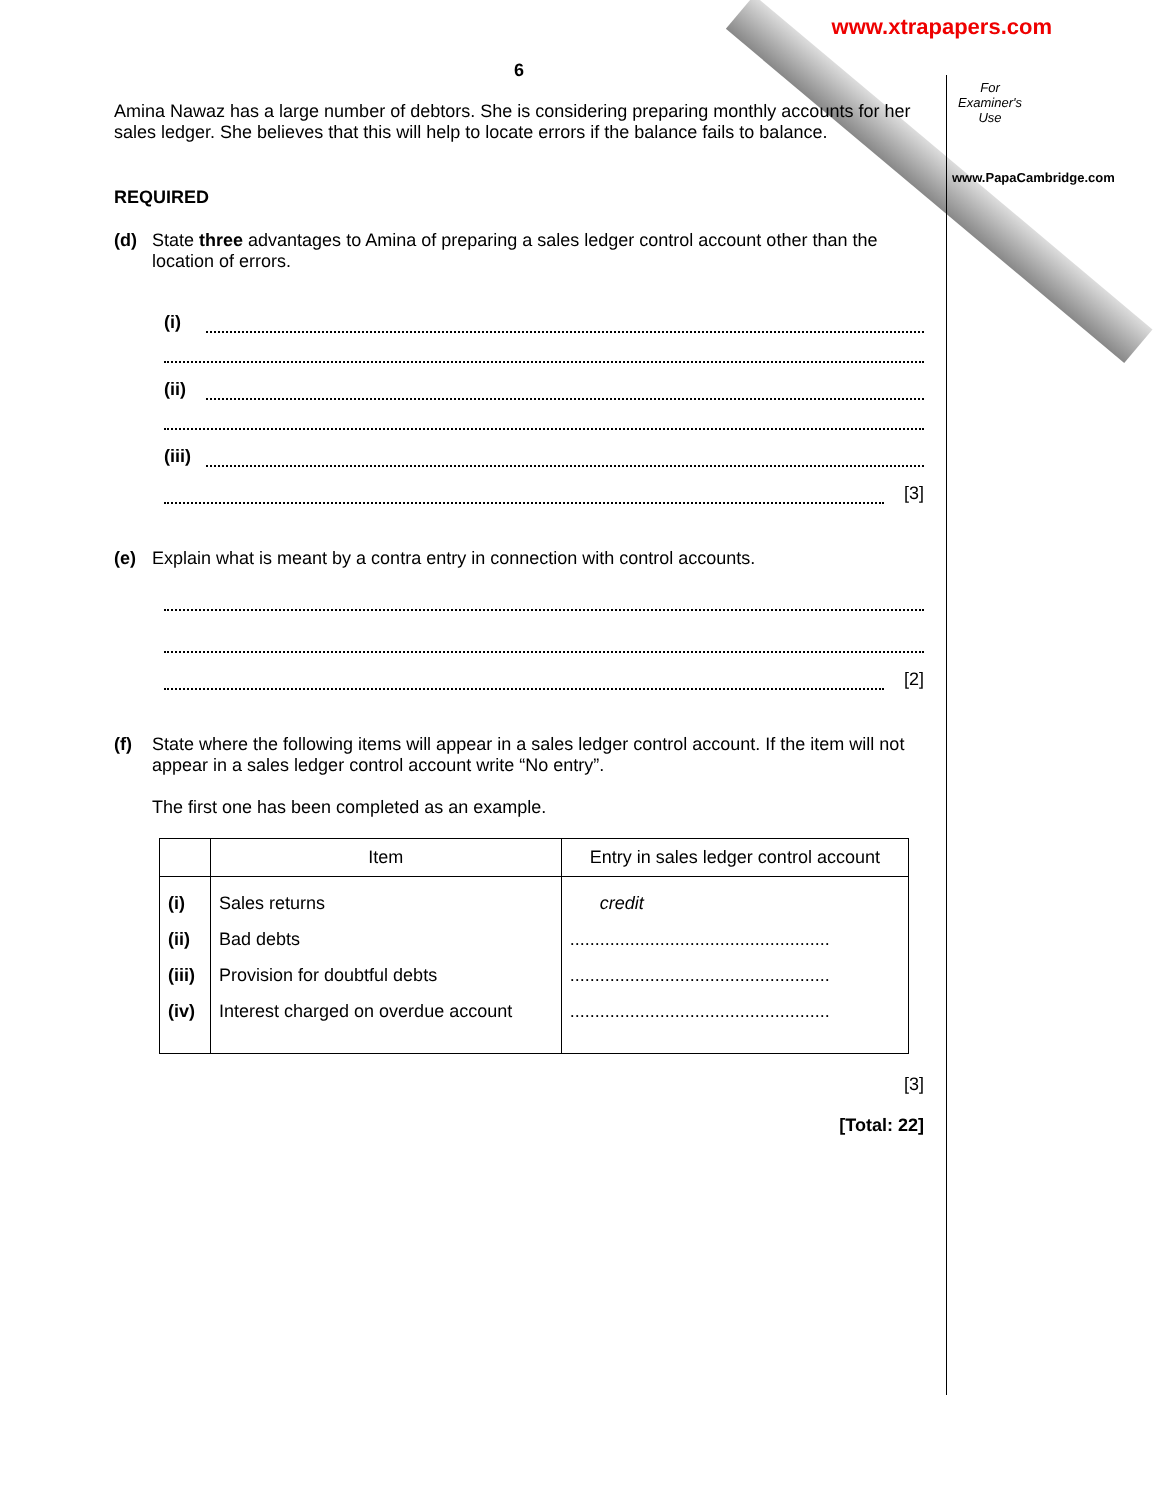www.xtrapapers.com
For Examiner's Use
www.PapaCambridge.com
6
Amina Nawaz has a large number of debtors. She is considering preparing monthly accounts for her sales ledger. She believes that this will help to locate errors if the balance fails to balance.
REQUIRED
(d) State three advantages to Amina of preparing a sales ledger control account other than the location of errors.
(i)
(ii)
(iii)
[3]
(e) Explain what is meant by a contra entry in connection with control accounts.
[2]
(f) State where the following items will appear in a sales ledger control account. If the item will not appear in a sales ledger control account write “No entry”.
The first one has been completed as an example.
| | Item | Entry in sales ledger control account |
| --- | --- | --- |
| (i) (ii) (iii) (iv) | Sales returns Bad debts Provision for doubtful debts Interest charged on overdue account | credit .................................................... .................................................... .................................................... |
[3]
[Total: 22]